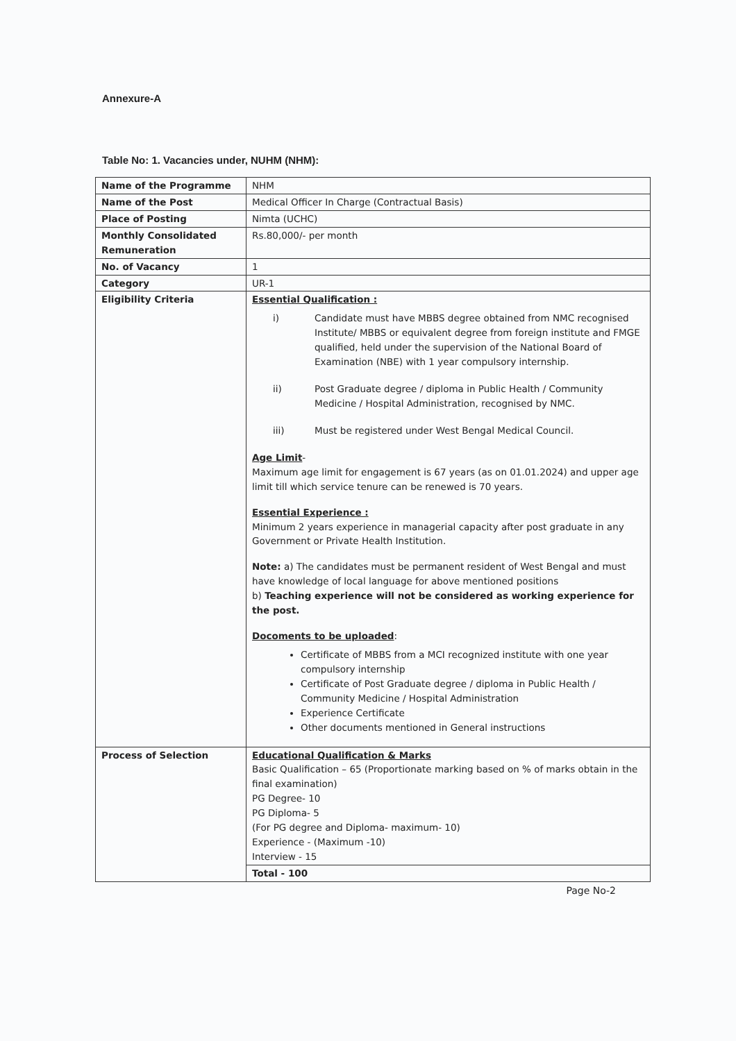Annexure-A
Table No: 1. Vacancies under, NUHM (NHM):
| Name of the Programme | NHM |
| Name of the Post | Medical Officer In Charge (Contractual Basis) |
| Place of Posting | Nimta (UCHC) |
| Monthly Consolidated Remuneration | Rs.80,000/- per month |
| No. of Vacancy | 1 |
| Category | UR-1 |
| Eligibility Criteria | Essential Qualification : i) Candidate must have MBBS degree obtained from NMC recognised Institute/ MBBS or equivalent degree from foreign institute and FMGE qualified, held under the supervision of the National Board of Examination (NBE) with 1 year compulsory internship. ii) Post Graduate degree / diploma in Public Health / Community Medicine / Hospital Administration, recognised by NMC. iii) Must be registered under West Bengal Medical Council. Age Limit - Maximum age limit for engagement is 67 years (as on 01.01.2024) and upper age limit till which service tenure can be renewed is 70 years. Essential Experience : Minimum 2 years experience in managerial capacity after post graduate in any Government or Private Health Institution. Note: a) The candidates must be permanent resident of West Bengal and must have knowledge of local language for above mentioned positions b) Teaching experience will not be considered as working experience for the post. Docoments to be uploaded : Certificate of MBBS from a MCI recognized institute with one year compulsory internship Certificate of Post Graduate degree / diploma in Public Health / Community Medicine / Hospital Administration Experience Certificate Other documents mentioned in General instructions |
| Process of Selection | Educational Qualification & Marks Basic Qualification – 65 (Proportionate marking based on % of marks obtain in the final examination) PG Degree- 10 PG Diploma- 5 (For PG degree and Diploma- maximum- 10) Experience - (Maximum -10) Interview - 15 |
| | Total - 100 |
Page No-2